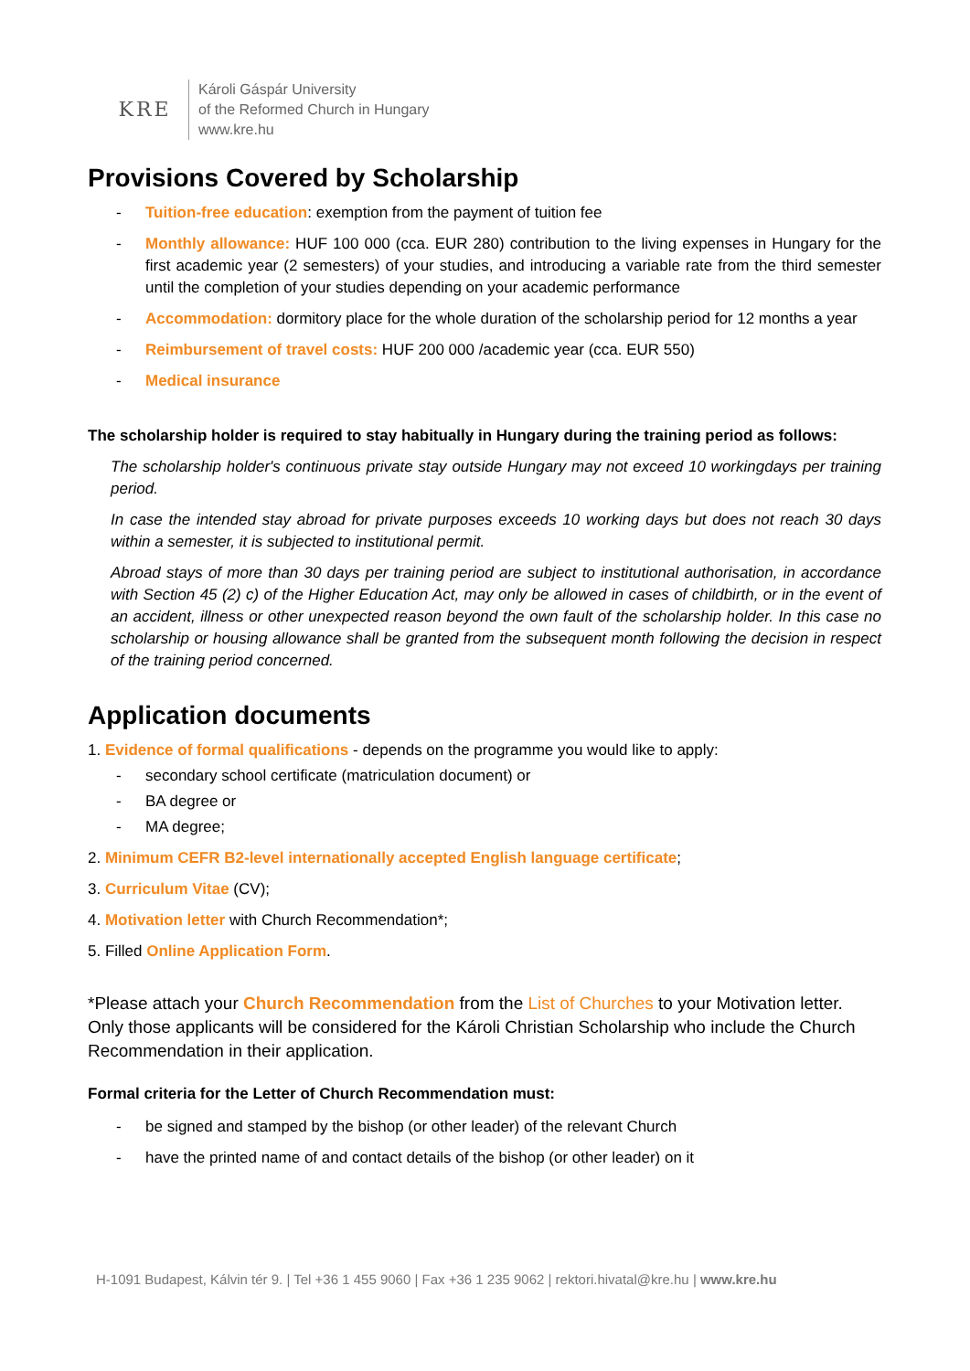KRE
Károli Gáspár University
of the Reformed Church in Hungary
www.kre.hu
Provisions Covered by Scholarship
- Tuition-free education: exemption from the payment of tuition fee
- Monthly allowance: HUF 100 000 (cca. EUR 280) contribution to the living expenses in Hungary for the first academic year (2 semesters) of your studies, and introducing a variable rate from the third semester until the completion of your studies depending on your academic performance
- Accommodation: dormitory place for the whole duration of the scholarship period for 12 months a year
- Reimbursement of travel costs: HUF 200 000 /academic year (cca. EUR 550)
- Medical insurance
The scholarship holder is required to stay habitually in Hungary during the training period as follows:
The scholarship holder's continuous private stay outside Hungary may not exceed 10 workingdays per training period.
In case the intended stay abroad for private purposes exceeds 10 working days but does not reach 30 days within a semester, it is subjected to institutional permit.
Abroad stays of more than 30 days per training period are subject to institutional authorisation, in accordance with Section 45 (2) c) of the Higher Education Act, may only be allowed in cases of childbirth, or in the event of an accident, illness or other unexpected reason beyond the own fault of the scholarship holder. In this case no scholarship or housing allowance shall be granted from the subsequent month following the decision in respect of the training period concerned.
Application documents
1. Evidence of formal qualifications - depends on the programme you would like to apply:
- secondary school certificate (matriculation document) or
- BA degree or
- MA degree;
2. Minimum CEFR B2-level internationally accepted English language certificate;
3. Curriculum Vitae (CV);
4. Motivation letter with Church Recommendation*;
5. Filled Online Application Form.
*Please attach your Church Recommendation from the List of Churches to your Motivation letter. Only those applicants will be considered for the Károli Christian Scholarship who include the Church Recommendation in their application.
Formal criteria for the Letter of Church Recommendation must:
- be signed and stamped by the bishop (or other leader) of the relevant Church
- have the printed name of and contact details of the bishop (or other leader) on it
H-1091 Budapest, Kálvin tér 9. | Tel +36 1 455 9060 | Fax +36 1 235 9062 | rektori.hivatal@kre.hu | www.kre.hu